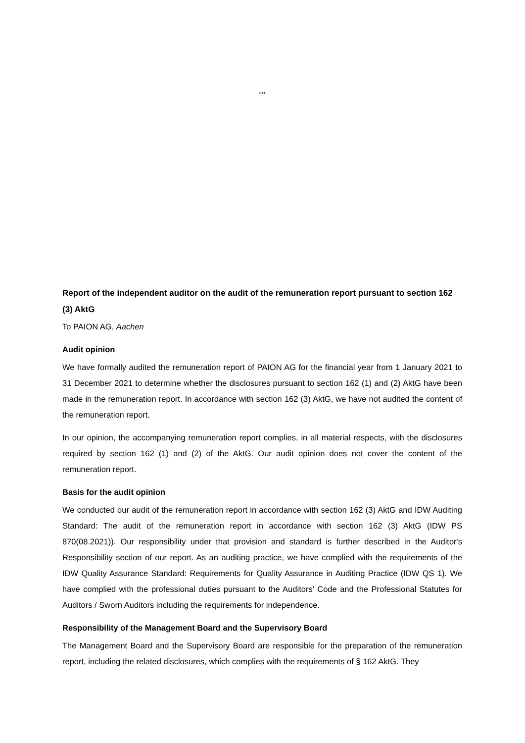***
Report of the independent auditor on the audit of the remuneration report pursuant to section 162 (3) AktG
To PAION AG, Aachen
Audit opinion
We have formally audited the remuneration report of PAION AG for the financial year from 1 January 2021 to 31 December 2021 to determine whether the disclosures pursuant to section 162 (1) and (2) AktG have been made in the remuneration report. In accordance with section 162 (3) AktG, we have not audited the content of the remuneration report.
In our opinion, the accompanying remuneration report complies, in all material respects, with the disclosures required by section 162 (1) and (2) of the AktG. Our audit opinion does not cover the content of the remuneration report.
Basis for the audit opinion
We conducted our audit of the remuneration report in accordance with section 162 (3) AktG and IDW Auditing Standard: The audit of the remuneration report in accordance with section 162 (3) AktG (IDW PS 870(08.2021)). Our responsibility under that provision and standard is further described in the Auditor's Responsibility section of our report. As an auditing practice, we have complied with the requirements of the IDW Quality Assurance Standard: Requirements for Quality Assurance in Auditing Practice (IDW QS 1). We have complied with the professional duties pursuant to the Auditors' Code and the Professional Statutes for Auditors / Sworn Auditors including the requirements for independence.
Responsibility of the Management Board and the Supervisory Board
The Management Board and the Supervisory Board are responsible for the preparation of the remuneration report, including the related disclosures, which complies with the requirements of § 162 AktG. They